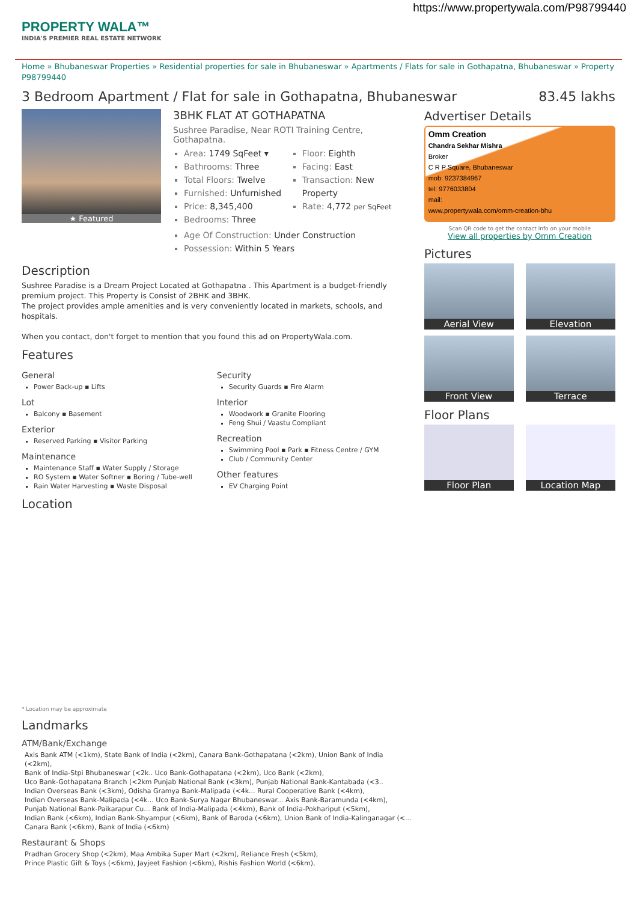https://www.propertywala.com/P98799440
PROPERTY WALA™
INDIA'S PREMIER REAL ESTATE NETWORK
Home » Bhubaneswar Properties » Residential properties for sale in Bhubaneswar » Apartments / Flats for sale in Gothapatna, Bhubaneswar » Property P98799440
3 Bedroom Apartment / Flat for sale in Gothapatna, Bhubaneswar 83.45 lakhs
★ Featured
3BHK FLAT AT GOTHAPATNA
Sushree Paradise, Near ROTI Training Centre, Gothapatna.
Area: 1749 SqFeet ▾
Bathrooms: Three
Total Floors: Twelve
Furnished: Unfurnished
Price: 8,345,400
Bedrooms: Three
Floor: Eighth
Facing: East
Transaction: New Property
Rate: 4,772 per SqFeet
Age Of Construction: Under Construction
Possession: Within 5 Years
Description
Sushree Paradise is a Dream Project Located at Gothapatna . This Apartment is a budget-friendly premium project. This Property is Consist of 2BHK and 3BHK.
The project provides ample amenities and is very conveniently located in markets, schools, and hospitals.
When you contact, don't forget to mention that you found this ad on PropertyWala.com.
Features
General
Power Back-up ▪ Lifts
Lot
Balcony ▪ Basement
Exterior
Reserved Parking ▪ Visitor Parking
Maintenance
Maintenance Staff ▪ Water Supply / Storage
RO System ▪ Water Softner ▪ Boring / Tube-well
Rain Water Harvesting ▪ Waste Disposal
Security
Security Guards ▪ Fire Alarm
Interior
Woodwork ▪ Granite Flooring
Feng Shui / Vaastu Compliant
Recreation
Swimming Pool ▪ Park ▪ Fitness Centre / GYM
Club / Community Center
Other features
EV Charging Point
Location
* Location may be approximate
Landmarks
ATM/Bank/Exchange
Axis Bank ATM (<1km), State Bank of India (<2km), Canara Bank-Gothapatana (<2km), Union Bank of India (<2km),
Bank of India-Stpi Bhubaneswar (<2k.. Uco Bank-Gothapatana (<2km), Uco Bank (<2km),
Uco Bank-Gothapatana Branch (<2km Punjab National Bank (<3km), Punjab National Bank-Kantabada (<3..
Indian Overseas Bank (<3km), Odisha Gramya Bank-Malipada (<4k... Rural Cooperative Bank (<4km),
Indian Overseas Bank-Malipada (<4k... Uco Bank-Surya Nagar Bhubaneswar... Axis Bank-Baramunda (<4km),
Punjab National Bank-Paikarapur Cu... Bank of India-Malipada (<4km), Bank of India-Pokhariput (<5km),
Indian Bank (<6km), Indian Bank-Shyampur (<6km), Bank of Baroda (<6km), Union Bank of India-Kalinganagar (<...
Canara Bank (<6km), Bank of India (<6km)
Restaurant & Shops
Pradhan Grocery Shop (<2km), Maa Ambika Super Mart (<2km), Reliance Fresh (<5km),
Prince Plastic Gift & Toys (<6km), Jayjeet Fashion (<6km), Rishis Fashion World (<6km),
Advertiser Details
Omm Creation
Chandra Sekhar Mishra
Broker
C R P Square, Bhubaneswar
mob: 9237384967
tel: 9776033804
mail:
www.propertywala.com/omm-creation-bhu
Scan QR code to get the contact info on your mobile
View all properties by Omm Creation
Pictures
Aerial View
Elevation
Front View
Terrace
Floor Plans
Floor Plan
Location Map